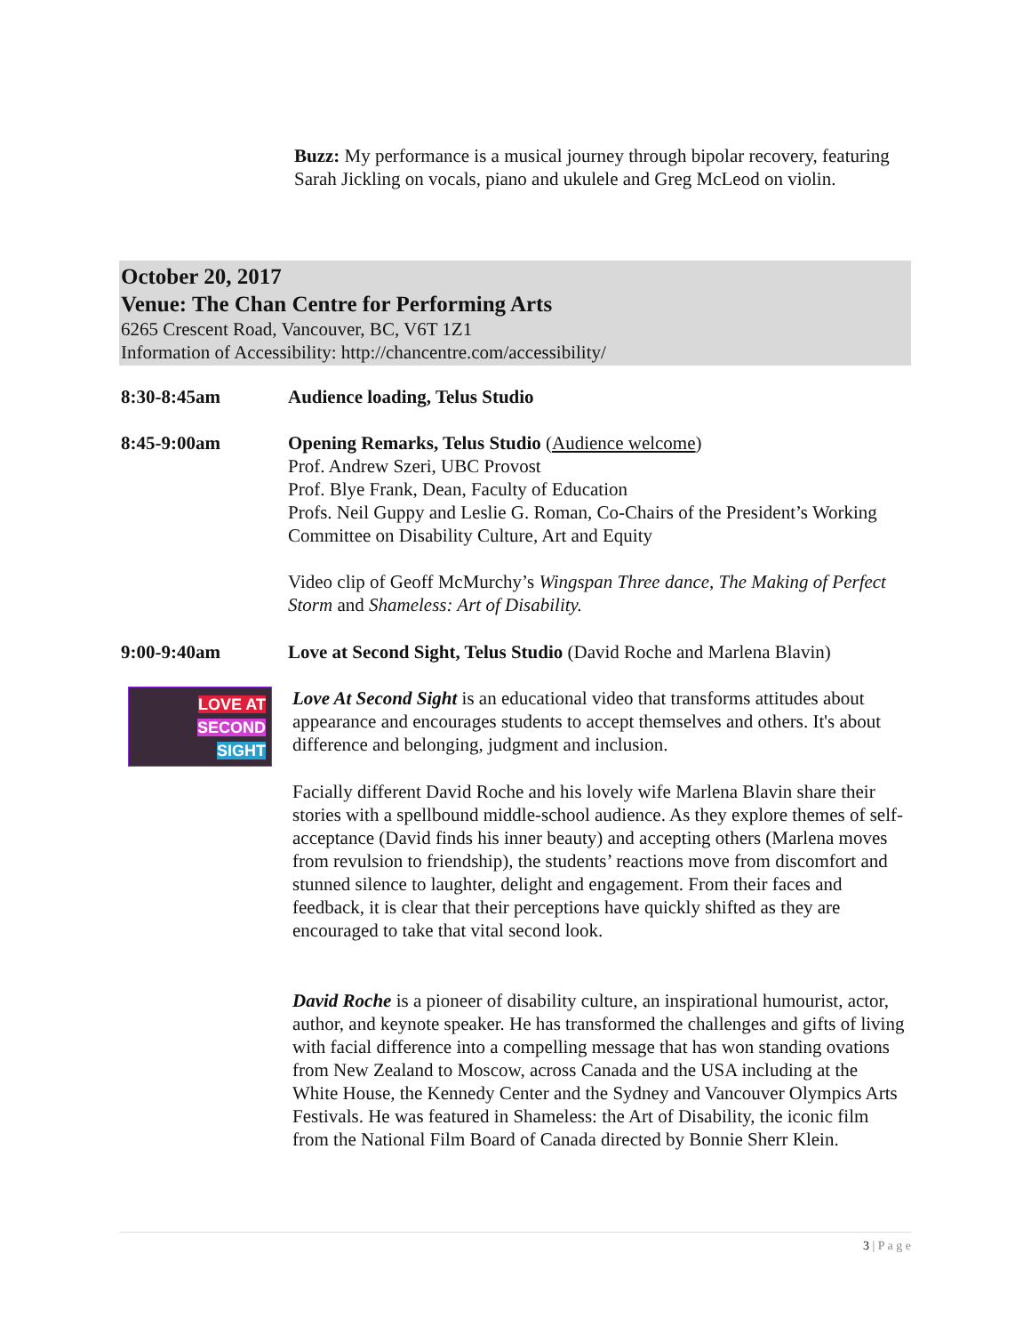Buzz: My performance is a musical journey through bipolar recovery, featuring Sarah Jickling on vocals, piano and ukulele and Greg McLeod on violin.
October 20, 2017
Venue: The Chan Centre for Performing Arts
6265 Crescent Road, Vancouver, BC, V6T 1Z1
Information of Accessibility: http://chancentre.com/accessibility/
8:30-8:45am Audience loading, Telus Studio
8:45-9:00am Opening Remarks, Telus Studio (Audience welcome)
Prof. Andrew Szeri, UBC Provost
Prof. Blye Frank, Dean, Faculty of Education
Profs. Neil Guppy and Leslie G. Roman, Co-Chairs of the President’s Working Committee on Disability Culture, Art and Equity
Video clip of Geoff McMurchy’s Wingspan Three dance, The Making of Perfect Storm and Shameless: Art of Disability.
9:00-9:40am Love at Second Sight, Telus Studio (David Roche and Marlena Blavin)
LOVE AT
SECOND
SIGHT
Love At Second Sight is an educational video that transforms attitudes about appearance and encourages students to accept themselves and others. It's about difference and belonging, judgment and inclusion.
Facially different David Roche and his lovely wife Marlena Blavin share their stories with a spellbound middle-school audience. As they explore themes of self-acceptance (David finds his inner beauty) and accepting others (Marlena moves from revulsion to friendship), the students’ reactions move from discomfort and stunned silence to laughter, delight and engagement. From their faces and feedback, it is clear that their perceptions have quickly shifted as they are encouraged to take that vital second look.
David Roche is a pioneer of disability culture, an inspirational humourist, actor, author, and keynote speaker. He has transformed the challenges and gifts of living with facial difference into a compelling message that has won standing ovations from New Zealand to Moscow, across Canada and the USA including at the White House, the Kennedy Center and the Sydney and Vancouver Olympics Arts Festivals. He was featured in Shameless: the Art of Disability, the iconic film from the National Film Board of Canada directed by Bonnie Sherr Klein.
3 | P a g e